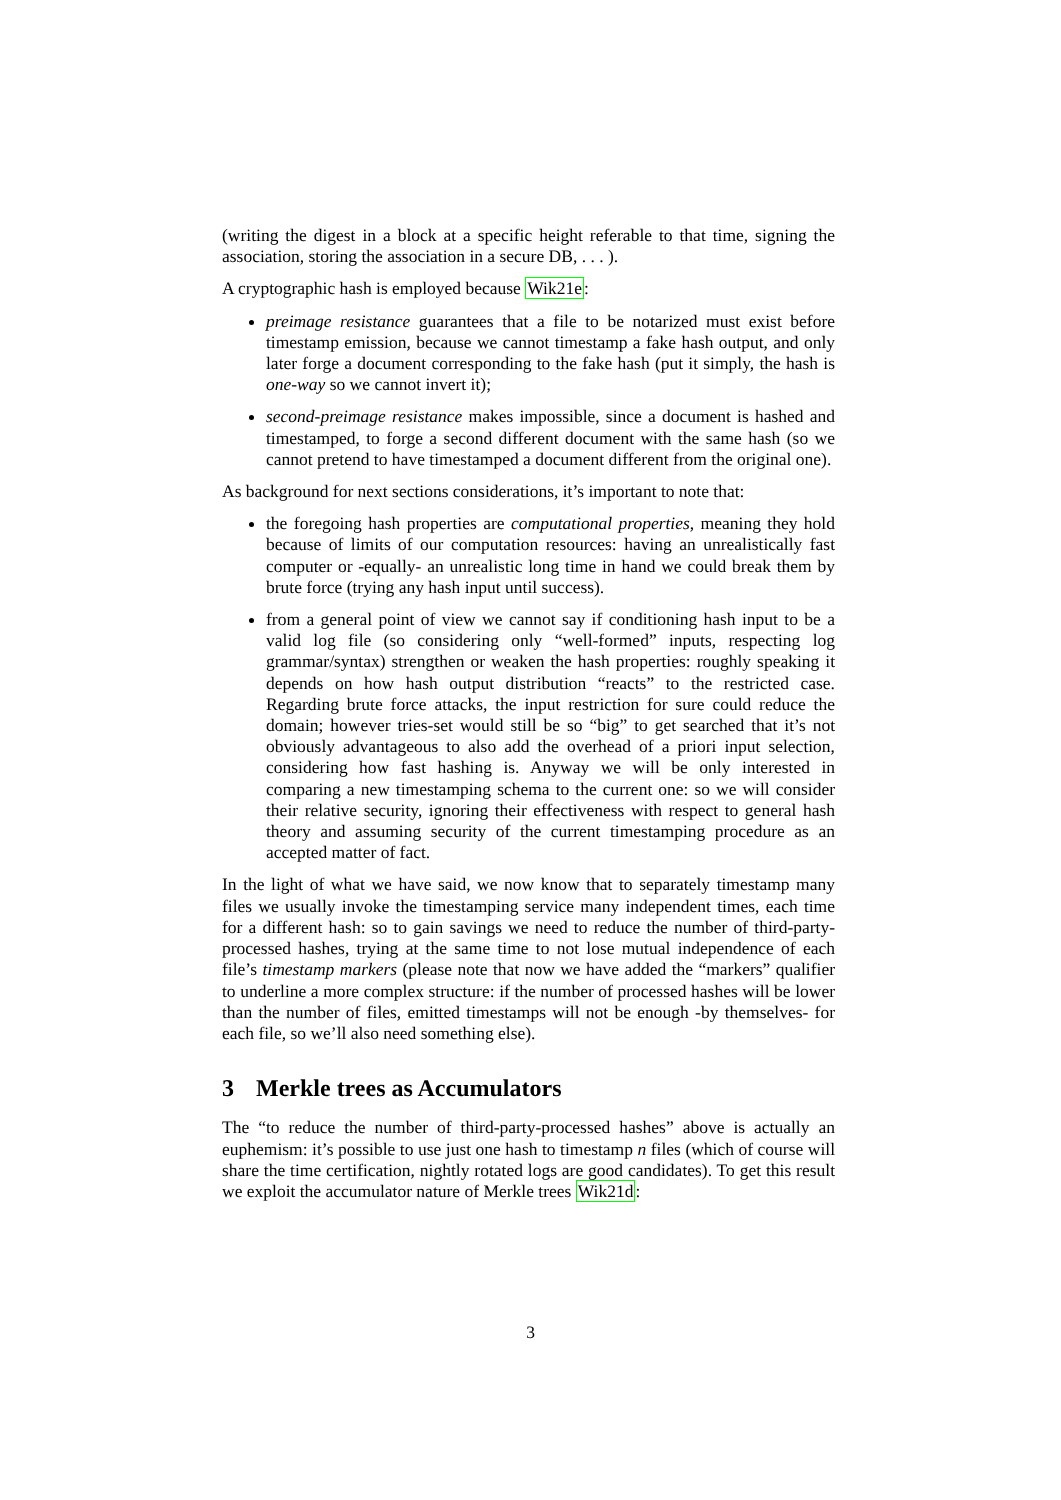(writing the digest in a block at a specific height referable to that time, signing the association, storing the association in a secure DB, . . . ).
A cryptographic hash is employed because Wik21e:
preimage resistance guarantees that a file to be notarized must exist before timestamp emission, because we cannot timestamp a fake hash output, and only later forge a document corresponding to the fake hash (put it simply, the hash is one-way so we cannot invert it);
second-preimage resistance makes impossible, since a document is hashed and timestamped, to forge a second different document with the same hash (so we cannot pretend to have timestamped a document different from the original one).
As background for next sections considerations, it’s important to note that:
the foregoing hash properties are computational properties, meaning they hold because of limits of our computation resources: having an unrealistically fast computer or -equally- an unrealistic long time in hand we could break them by brute force (trying any hash input until success).
from a general point of view we cannot say if conditioning hash input to be a valid log file (so considering only “well-formed” inputs, respecting log grammar/syntax) strengthen or weaken the hash properties: roughly speaking it depends on how hash output distribution “reacts” to the restricted case. Regarding brute force attacks, the input restriction for sure could reduce the domain; however tries-set would still be so “big” to get searched that it’s not obviously advantageous to also add the overhead of a priori input selection, considering how fast hashing is. Anyway we will be only interested in comparing a new timestamping schema to the current one: so we will consider their relative security, ignoring their effectiveness with respect to general hash theory and assuming security of the current timestamping procedure as an accepted matter of fact.
In the light of what we have said, we now know that to separately timestamp many files we usually invoke the timestamping service many independent times, each time for a different hash: so to gain savings we need to reduce the number of third-party-processed hashes, trying at the same time to not lose mutual independence of each file’s timestamp markers (please note that now we have added the “markers” qualifier to underline a more complex structure: if the number of processed hashes will be lower than the number of files, emitted timestamps will not be enough -by themselves- for each file, so we’ll also need something else).
3 Merkle trees as Accumulators
The “to reduce the number of third-party-processed hashes” above is actually an euphemism: it’s possible to use just one hash to timestamp n files (which of course will share the time certification, nightly rotated logs are good candidates). To get this result we exploit the accumulator nature of Merkle trees Wik21d:
3